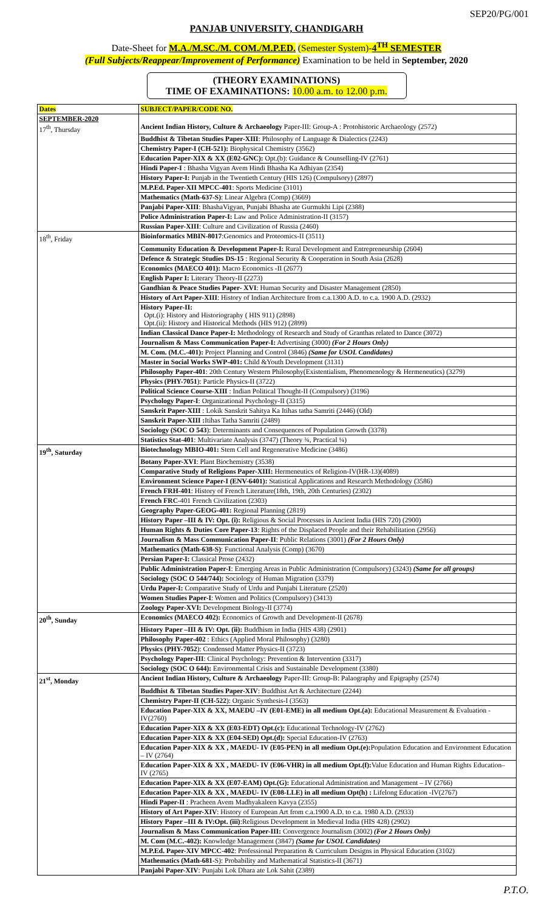SEP20/PG/001
PANJAB UNIVERSITY, CHANDIGARH
Date-Sheet for M.A./M.SC./M. COM./M.P.ED. (Semester System)-4<sup>TH</sup> SEMESTER
(Full Subjects/Reappear/Improvement of Performance) Examination to be held in September, 2020
(THEORY EXAMINATIONS)
TIME OF EXAMINATIONS: 10.00 a.m. to 12.00 p.m.
| Dates | SUBJECT/PAPER/CODE NO. |
| --- | --- |
| SEPTEMBER-2020 17<sup>th</sup>, Thursday | Ancient Indian History, Culture & Archaeology Paper-III: Group-A : Protohistoric Archaeology (2572) |
| | Buddhist & Tibetan Studies Paper-XIII : Philosophy of Language & Dialectics (2243) |
| | Chemistry Paper-I (CH-521): Biophysical Chemistry (3562) |
| | Education Paper-XIX & XX (E02-GNC): Opt.(b): Guidance & Counselling-IV (2761) |
| | Hindi Paper-I : Bhasha Vigyan Avem Hindi Bhasha Ka Adhiyan (2354) |
| | History Paper-I: Punjab in the Twentieth Century (HIS 126) (Compulsory) (2897) |
| | M.P.Ed. Paper-XII MPCC-401 : Sports Medicine (3101) |
| | Mathematics (Math-637-S) : Linear Algebra (Comp) (3669) |
| | Panjabi Paper-XIII : BhashaVigyan, Punjabi Bhasha ate Gurmukhi Lipi (2388) |
| | Police Administration Paper-I: Law and Police Administration-II (3157) |
| | Russian Paper-XIII : Culture and Civilization of Russia (2460) |
| 18<sup>th</sup>, Friday | Bioinformatics MBIN-8017 :Genomics and Proteomics-II (3511) |
| | Community Education & Development Paper-I: Rural Development and Entrepreneurship (2604) |
| | Defence & Strategic Studies DS-15 : Regional Security & Cooperation in South Asia (2628) |
| | Economics (MAECO 401): Macro Economics -II (2677) |
| | English Paper I: Literary Theory-II (2273) |
| | Gandhian & Peace Studies Paper- XVI : Human Security and Disaster Management (2850) |
| | History of Art Paper-XIII : History of Indian Architecture from c.a.1300 A.D. to c.a. 1900 A.D. (2932) |
| | History Paper-II: Opt.(i): History and Historiography ( HIS 911) (2898) Opt.(ii): History and Historical Methods (HIS 912) (2899) |
| | Indian Classical Dance Paper-I: Methodology of Research and Study of Granthas related to Dance (3072) |
| | Journalism & Mass Communication Paper-I: Advertising (3000) (For 2 Hours Only) |
| | M. Com. (M.C.-401): Project Planning and Control (3846) (Same for USOL Candidates) |
| | Master in Social Works SWP-401: Child &Youth Development (3131) |
| | Philosophy Paper-401 : 20th Century Western Philosophy(Existentialism, Phenomenology & Hermeneutics) (3279) |
| | Physics (PHY-7051 ): Particle Physics-II (3722) |
| | Political Science Course-XIII : Indian Political Thought-II (Compulsory) (3196) |
| | Psychology Paper-I : Organizational Psychology-II (3315) |
| | Sanskrit Paper-XIII : Lokik Sanskrit Sahitya Ka Itihas tatha Samriti (2446) (Old) |
| | Sanskrit Paper-XIII : Itihas Tatha Samriti (2489) |
| | Sociology (SOC O 543 ): Determinants and Consequences of Population Growth (3378) |
| | Statistics Stat-401 : Multivariate Analysis (3747) (Theory ¾, Practical ¼) |
| 19<sup>th</sup>, Saturday | Biotechnology MBIO-401: Stem Cell and Regenerative Medicine (3486) |
| | Botany Paper-XVI : Plant Biochemistry (3538) |
| | Comparative Study of Religions Paper-XIII: Hermeneutics of Religion-IV(HR-13)(4089) |
| | Environment Science Paper-I (ENV-6401): Statistical Applications and Research Methodology (3586) |
| | French FRH-401 : History of French Literature(18th, 19th, 20th Centuries) (2302) |
| | French FRC -401 French Civilization (2303) |
| | Geography Paper-GEOG-401: Regional Planning (2819) |
| | History Paper –III & IV: Opt. (i): Religious & Social Processes in Ancient India (HIS 720) (2900) |
| | Human Rights & Duties Core Paper-13 : Rights of the Displaced People and their Rehabilitation (2956) |
| | Journalism & Mass Communication Paper-II : Public Relations (3001) (For 2 Hours Only) |
| | Mathematics (Math-638-S) : Functional Analysis (Comp) (3670) |
| | Persian Paper-I: Classical Prose (2432) |
| | Public Administration Paper-I : Emerging Areas in Public Administration (Compulsory) (3243) (Same for all groups) |
| | Sociology (SOC O 544/744): Sociology of Human Migration (3379) |
| | Urdu Paper-I: Comparative Study of Urdu and Punjabi Literature (2520) |
| | Women Studies Paper-I : Women and Politics (Compulsory) (3413) |
| | Zoology Paper-XVI: Development Biology-II (3774) |
| 20<sup>th</sup>, Sunday | Economics (MAECO 402): Economics of Growth and Development-II (2678) |
| | History Paper –III & IV: Opt. (ii): Buddhism in India (HIS 438) (2901) |
| | Philosophy Paper-402 : Ethics (Applied Moral Philosophy) (3280) |
| | Physics (PHY-7052 ): Condensed Matter Physics-II (3723) |
| | Psychology Paper-III : Clinical Psychology: Prevention & Intervention (3317) |
| | Sociology (SOC O 644): Environmental Crisis and Sustainable Development (3380) |
| 21<sup>st</sup>, Monday | Ancient Indian History, Culture & Archaeology Paper-III: Group-B: Palaography and Epigraphy (2574) |
| | Buddhist & Tibetan Studies Paper-XIV : Buddhist Art & Architecture (2244) |
| | Chemistry Paper-II (CH-522 ): Organic Synthesis-I (3563) |
| | Education Paper-XIX & XX, MAEDU –IV (E01-EME) in all medium Opt.(a): Educational Measurement & Evaluation -IV(2760) |
| | Education Paper-XIX & XX (E03-EDT) Opt.(c): Educational Technology-IV (2762) |
| | Education Paper-XIX & XX (E04-SED) Opt.(d): Special Education-IV (2763) |
| | Education Paper-XIX & XX , MAEDU- IV (E05-PEN) in all medium Opt.(e): Population Education and Environment Education – IV (2764) |
| | Education Paper-XIX & XX , MAEDU- IV (E06-VHR) in all medium Opt.(f): Value Education and Human Rights Education– IV (2765) |
| | Education Paper-XIX & XX (E07-EAM) Opt.(G): Educational Administration and Management – IV (2766) |
| | Education Paper-XIX & XX , MAEDU- IV (E08-LLE) in all medium Opt(h) : Lifelong Education -IV(2767) |
| | Hindi Paper-II : Pracheen Avem Madhyakaleen Kavya (2355) |
| | History of Art Paper-XIV : History of European Art from c.a.1900 A.D. to c.a. 1980 A.D. (2933) |
| | History Paper –III & IV:Opt. (iii) :Religious Development in Medieval India (HIS 428) (2902) |
| | Journalism & Mass Communication Paper-III: Convergence Journalism (3002) (For 2 Hours Only) |
| | M. Com (M.C.-402): Knowledge Management (3847) (Same for USOL Candidates) |
| | M.P.Ed. Paper-XIV MPCC-402 : Professional Preparation & Curriculum Designs in Physical Education (3102) |
| | Mathematics (Math-681- S): Probability and Mathematical Statistics-II (3671) |
| | Panjabi Paper-XIV : Punjabi Lok Dhara ate Lok Sahit (2389) |
P.T.O.